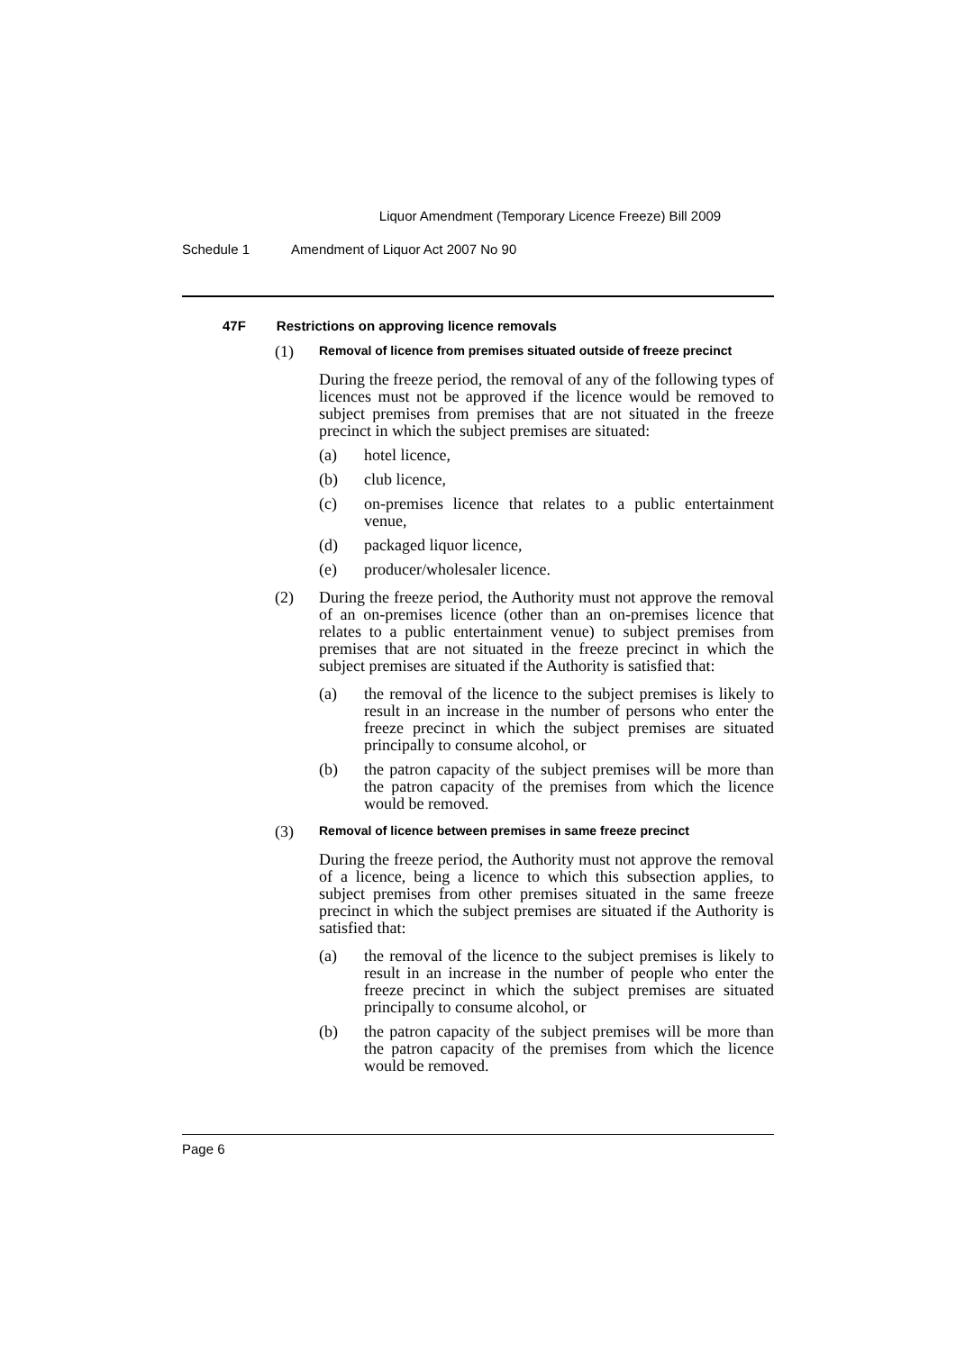Liquor Amendment (Temporary Licence Freeze) Bill 2009
Schedule 1 Amendment of Liquor Act 2007 No 90
47F Restrictions on approving licence removals
(1)
Removal of licence from premises situated outside of freeze precinct
During the freeze period, the removal of any of the following types of licences must not be approved if the licence would be removed to subject premises from premises that are not situated in the freeze precinct in which the subject premises are situated:
(a) hotel licence,
(b) club licence,
(c) on-premises licence that relates to a public entertainment venue,
(d) packaged liquor licence,
(e) producer/wholesaler licence.
(2) During the freeze period, the Authority must not approve the removal of an on-premises licence (other than an on-premises licence that relates to a public entertainment venue) to subject premises from premises that are not situated in the freeze precinct in which the subject premises are situated if the Authority is satisfied that:
(a) the removal of the licence to the subject premises is likely to result in an increase in the number of persons who enter the freeze precinct in which the subject premises are situated principally to consume alcohol, or
(b) the patron capacity of the subject premises will be more than the patron capacity of the premises from which the licence would be removed.
(3)
Removal of licence between premises in same freeze precinct
During the freeze period, the Authority must not approve the removal of a licence, being a licence to which this subsection applies, to subject premises from other premises situated in the same freeze precinct in which the subject premises are situated if the Authority is satisfied that:
(a) the removal of the licence to the subject premises is likely to result in an increase in the number of people who enter the freeze precinct in which the subject premises are situated principally to consume alcohol, or
(b) the patron capacity of the subject premises will be more than the patron capacity of the premises from which the licence would be removed.
Page 6